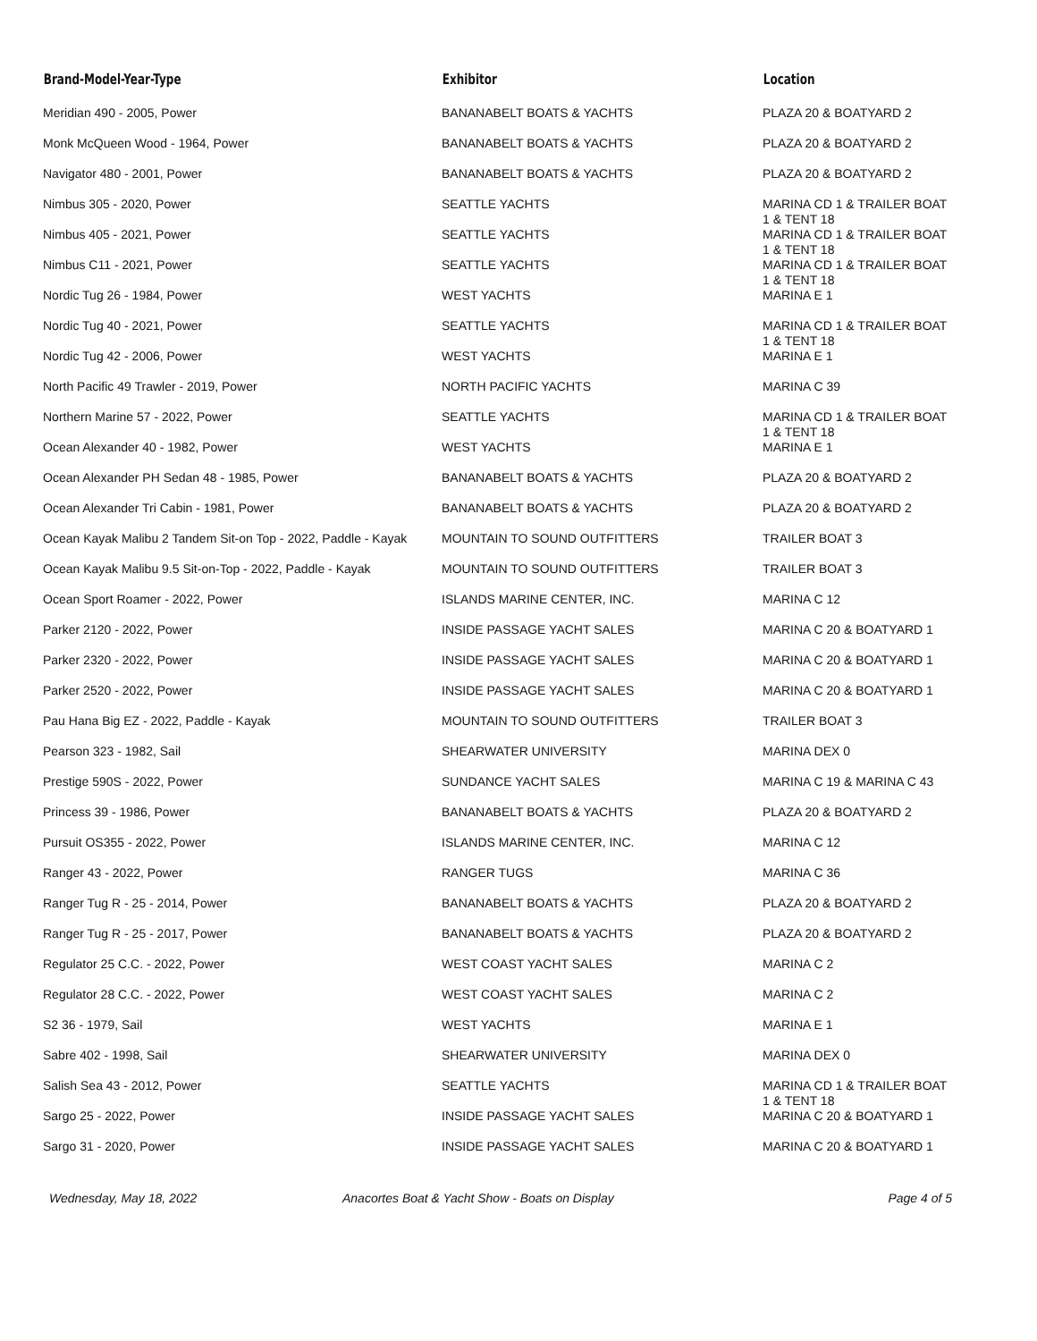| Brand-Model-Year-Type | Exhibitor | Location |
| --- | --- | --- |
| Meridian 490 - 2005, Power | BANANABELT BOATS & YACHTS | PLAZA 20 & BOATYARD 2 |
| Monk McQueen Wood - 1964, Power | BANANABELT BOATS & YACHTS | PLAZA 20 & BOATYARD 2 |
| Navigator 480 - 2001, Power | BANANABELT BOATS & YACHTS | PLAZA 20 & BOATYARD 2 |
| Nimbus 305 - 2020, Power | SEATTLE YACHTS | MARINA CD 1 & TRAILER BOAT 1 & TENT 18 |
| Nimbus 405 - 2021, Power | SEATTLE YACHTS | MARINA CD 1 & TRAILER BOAT 1 & TENT 18 |
| Nimbus C11 - 2021, Power | SEATTLE YACHTS | MARINA CD 1 & TRAILER BOAT 1 & TENT 18 |
| Nordic Tug 26 - 1984, Power | WEST YACHTS | MARINA E 1 |
| Nordic Tug 40 - 2021, Power | SEATTLE YACHTS | MARINA CD 1 & TRAILER BOAT 1 & TENT 18 |
| Nordic Tug 42 - 2006, Power | WEST YACHTS | MARINA E 1 |
| North Pacific 49 Trawler - 2019, Power | NORTH PACIFIC YACHTS | MARINA C 39 |
| Northern Marine 57 - 2022, Power | SEATTLE YACHTS | MARINA CD 1 & TRAILER BOAT 1 & TENT 18 |
| Ocean Alexander 40 - 1982, Power | WEST YACHTS | MARINA E 1 |
| Ocean Alexander PH Sedan 48 - 1985, Power | BANANABELT BOATS & YACHTS | PLAZA 20 & BOATYARD 2 |
| Ocean Alexander Tri Cabin - 1981, Power | BANANABELT BOATS & YACHTS | PLAZA 20 & BOATYARD 2 |
| Ocean Kayak Malibu 2 Tandem Sit-on Top - 2022, Paddle - Kayak | MOUNTAIN TO SOUND OUTFITTERS | TRAILER BOAT 3 |
| Ocean Kayak Malibu 9.5 Sit-on-Top - 2022, Paddle - Kayak | MOUNTAIN TO SOUND OUTFITTERS | TRAILER BOAT 3 |
| Ocean Sport Roamer - 2022, Power | ISLANDS MARINE CENTER, INC. | MARINA C 12 |
| Parker 2120 - 2022, Power | INSIDE PASSAGE YACHT SALES | MARINA C 20 & BOATYARD 1 |
| Parker 2320 - 2022, Power | INSIDE PASSAGE YACHT SALES | MARINA C 20 & BOATYARD 1 |
| Parker 2520 - 2022, Power | INSIDE PASSAGE YACHT SALES | MARINA C 20 & BOATYARD 1 |
| Pau Hana Big EZ - 2022, Paddle - Kayak | MOUNTAIN TO SOUND OUTFITTERS | TRAILER BOAT 3 |
| Pearson 323 - 1982, Sail | SHEARWATER UNIVERSITY | MARINA DEX 0 |
| Prestige 590S - 2022, Power | SUNDANCE YACHT SALES | MARINA C 19 & MARINA C 43 |
| Princess 39 - 1986, Power | BANANABELT BOATS & YACHTS | PLAZA 20 & BOATYARD 2 |
| Pursuit OS355 - 2022, Power | ISLANDS MARINE CENTER, INC. | MARINA C 12 |
| Ranger 43 - 2022, Power | RANGER TUGS | MARINA C 36 |
| Ranger Tug R - 25 - 2014, Power | BANANABELT BOATS & YACHTS | PLAZA 20 & BOATYARD 2 |
| Ranger Tug R - 25 - 2017, Power | BANANABELT BOATS & YACHTS | PLAZA 20 & BOATYARD 2 |
| Regulator 25 C.C. - 2022, Power | WEST COAST YACHT SALES | MARINA C 2 |
| Regulator 28 C.C. - 2022, Power | WEST COAST YACHT SALES | MARINA C 2 |
| S2 36 - 1979, Sail | WEST YACHTS | MARINA E 1 |
| Sabre 402 - 1998, Sail | SHEARWATER UNIVERSITY | MARINA DEX 0 |
| Salish Sea 43 - 2012, Power | SEATTLE YACHTS | MARINA CD 1 & TRAILER BOAT 1 & TENT 18 |
| Sargo 25 - 2022, Power | INSIDE PASSAGE YACHT SALES | MARINA C 20 & BOATYARD 1 |
| Sargo 31 - 2020, Power | INSIDE PASSAGE YACHT SALES | MARINA C 20 & BOATYARD 1 |
Wednesday, May 18, 2022 Anacortes Boat & Yacht Show - Boats on Display
Page 4 of 5